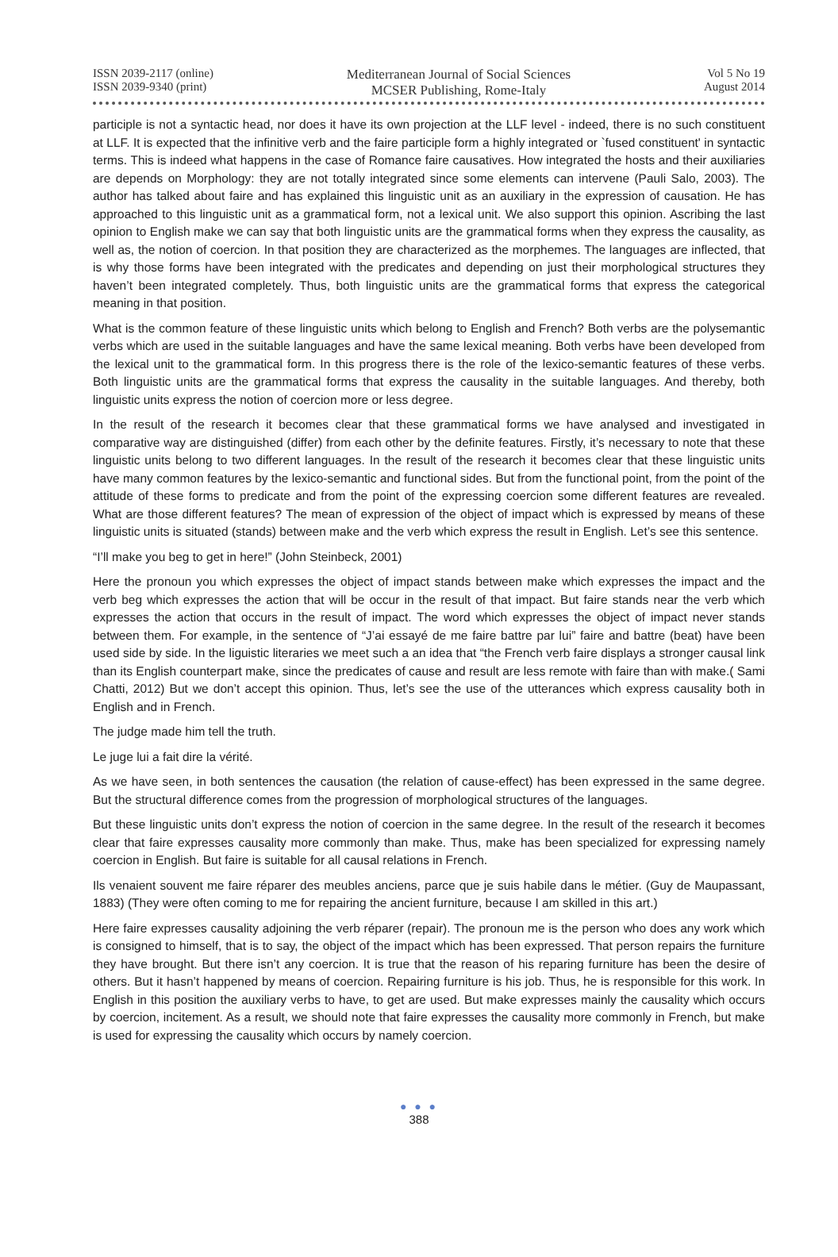ISSN 2039-2117 (online)
ISSN 2039-9340 (print)
Mediterranean Journal of Social Sciences
MCSER Publishing, Rome-Italy
Vol 5 No 19
August 2014
participle is not a syntactic head, nor does it have its own projection at the LLF level - indeed, there is no such constituent at LLF. It is expected that the infinitive verb and the faire participle form a highly integrated or `fused constituent' in syntactic terms. This is indeed what happens in the case of Romance faire causatives. How integrated the hosts and their auxiliaries are depends on Morphology: they are not totally integrated since some elements can intervene (Pauli Salo, 2003). The author has talked about faire and has explained this linguistic unit as an auxiliary in the expression of causation. He has approached to this linguistic unit as a grammatical form, not a lexical unit. We also support this opinion. Ascribing the last opinion to English make we can say that both linguistic units are the grammatical forms when they express the causality, as well as, the notion of coercion. In that position they are characterized as the morphemes. The languages are inflected, that is why those forms have been integrated with the predicates and depending on just their morphological structures they haven’t been integrated completely. Thus, both linguistic units are the grammatical forms that express the categorical meaning in that position.
What is the common feature of these linguistic units which belong to English and French? Both verbs are the polysemantic verbs which are used in the suitable languages and have the same lexical meaning. Both verbs have been developed from the lexical unit to the grammatical form. In this progress there is the role of the lexico-semantic features of these verbs. Both linguistic units are the grammatical forms that express the causality in the suitable languages. And thereby, both linguistic units express the notion of coercion more or less degree.
In the result of the research it becomes clear that these grammatical forms we have analysed and investigated in comparative way are distinguished (differ) from each other by the definite features. Firstly, it’s necessary to note that these linguistic units belong to two different languages. In the result of the research it becomes clear that these linguistic units have many common features by the lexico-semantic and functional sides. But from the functional point, from the point of the attitude of these forms to predicate and from the point of the expressing coercion some different features are revealed. What are those different features? The mean of expression of the object of impact which is expressed by means of these linguistic units is situated (stands) between make and the verb which express the result in English. Let’s see this sentence.
“I’ll make you beg to get in here!” (John Steinbeck, 2001)
Here the pronoun you which expresses the object of impact stands between make which expresses the impact and the verb beg which expresses the action that will be occur in the result of that impact. But faire stands near the verb which expresses the action that occurs in the result of impact. The word which expresses the object of impact never stands between them. For example, in the sentence of “J’ai essayé de me faire battre par lui” faire and battre (beat) have been used side by side. In the liguistic literaries we meet such a an idea that “the French verb faire displays a stronger causal link than its English counterpart make, since the predicates of cause and result are less remote with faire than with make.( Sami Chatti, 2012) But we don’t accept this opinion. Thus, let’s see the use of the utterances which express causality both in English and in French.
The judge made him tell the truth.
Le juge lui a fait dire la vérité.
As we have seen, in both sentences the causation (the relation of cause-effect) has been expressed in the same degree. But the structural difference comes from the progression of morphological structures of the languages.
But these linguistic units don’t express the notion of coercion in the same degree. In the result of the research it becomes clear that faire expresses causality more commonly than make. Thus, make has been specialized for expressing namely coercion in English. But faire is suitable for all causal relations in French.
Ils venaient souvent me faire réparer des meubles anciens, parce que je suis habile dans le métier. (Guy de Maupassant, 1883) (They were often coming to me for repairing the ancient furniture, because I am skilled in this art.)
Here faire expresses causality adjoining the verb réparer (repair). The pronoun me is the person who does any work which is consigned to himself, that is to say, the object of the impact which has been expressed. That person repairs the furniture they have brought. But there isn’t any coercion. It is true that the reason of his reparing furniture has been the desire of others. But it hasn’t happened by means of coercion. Repairing furniture is his job. Thus, he is responsible for this work. In English in this position the auxiliary verbs to have, to get are used. But make expresses mainly the causality which occurs by coercion, incitement. As a result, we should note that faire expresses the causality more commonly in French, but make is used for expressing the causality which occurs by namely coercion.
● ● ●
388